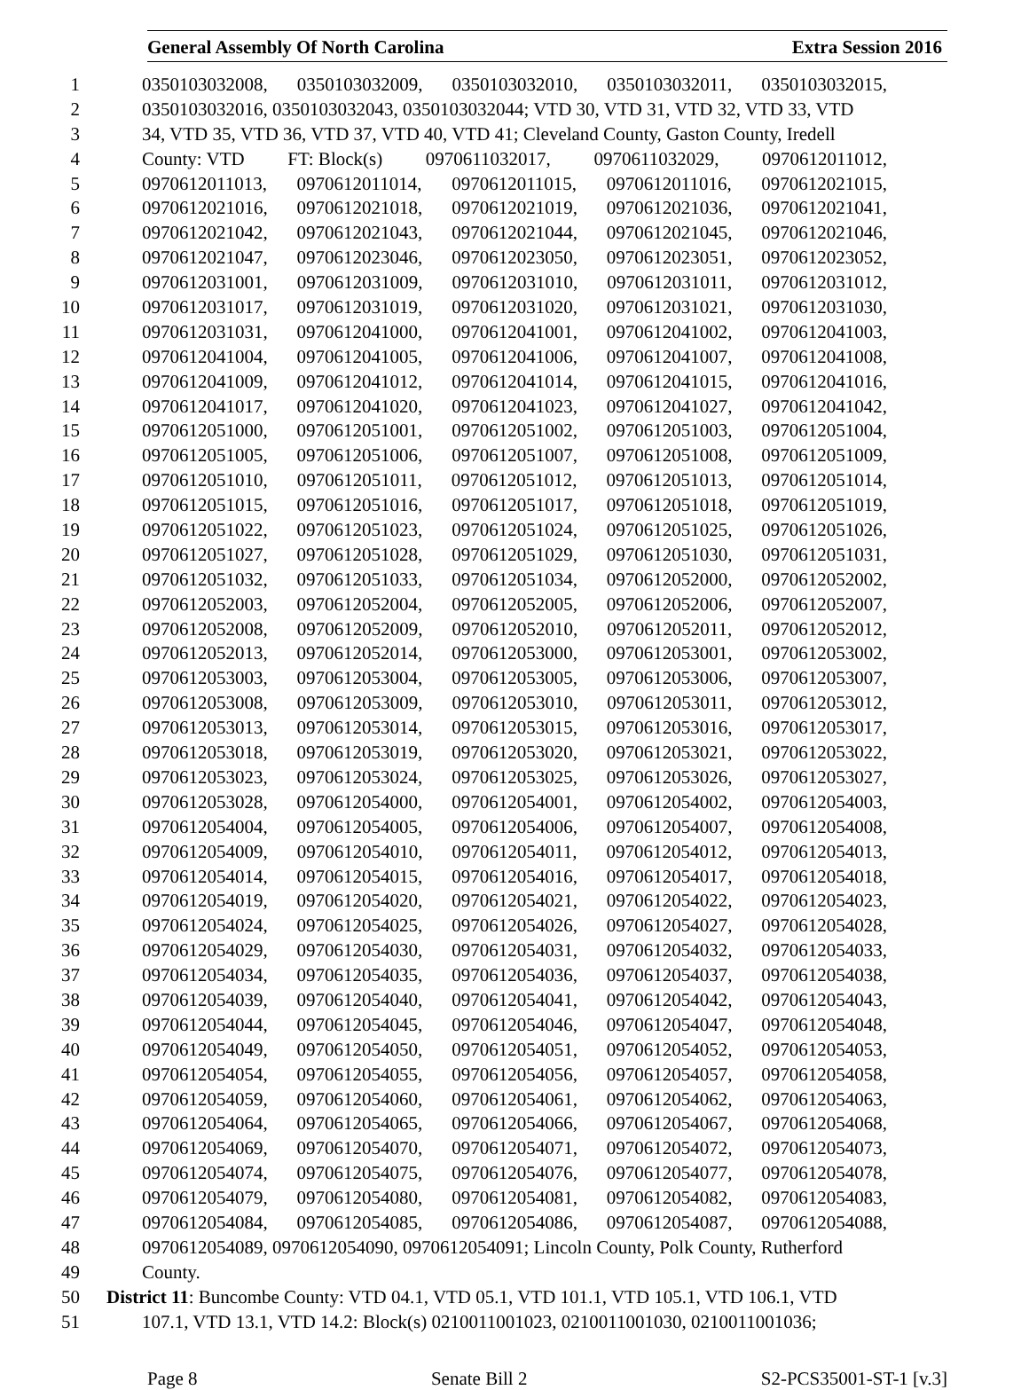General Assembly Of North Carolina Extra Session 2016
1 0350103032008, 0350103032009, 0350103032010, 0350103032011, 0350103032015,
2 0350103032016, 0350103032043, 0350103032044; VTD 30, VTD 31, VTD 32, VTD 33, VTD
3 34, VTD 35, VTD 36, VTD 37, VTD 40, VTD 41; Cleveland County, Gaston County, Iredell
4 County: VTD FT: Block(s) 0970611032017, 0970611032029, 0970612011012,
5 0970612011013, 0970612011014, 0970612011015, 0970612011016, 0970612021015,
6 0970612021016, 0970612021018, 0970612021019, 0970612021036, 0970612021041,
7 0970612021042, 0970612021043, 0970612021044, 0970612021045, 0970612021046,
8 0970612021047, 0970612023046, 0970612023050, 0970612023051, 0970612023052,
9 0970612031001, 0970612031009, 0970612031010, 0970612031011, 0970612031012,
10 0970612031017, 0970612031019, 0970612031020, 0970612031021, 0970612031030,
11 0970612031031, 0970612041000, 0970612041001, 0970612041002, 0970612041003,
12 0970612041004, 0970612041005, 0970612041006, 0970612041007, 0970612041008,
13 0970612041009, 0970612041012, 0970612041014, 0970612041015, 0970612041016,
14 0970612041017, 0970612041020, 0970612041023, 0970612041027, 0970612041042,
15 0970612051000, 0970612051001, 0970612051002, 0970612051003, 0970612051004,
16 0970612051005, 0970612051006, 0970612051007, 0970612051008, 0970612051009,
17 0970612051010, 0970612051011, 0970612051012, 0970612051013, 0970612051014,
18 0970612051015, 0970612051016, 0970612051017, 0970612051018, 0970612051019,
19 0970612051022, 0970612051023, 0970612051024, 0970612051025, 0970612051026,
20 0970612051027, 0970612051028, 0970612051029, 0970612051030, 0970612051031,
21 0970612051032, 0970612051033, 0970612051034, 0970612052000, 0970612052002,
22 0970612052003, 0970612052004, 0970612052005, 0970612052006, 0970612052007,
23 0970612052008, 0970612052009, 0970612052010, 0970612052011, 0970612052012,
24 0970612052013, 0970612052014, 0970612053000, 0970612053001, 0970612053002,
25 0970612053003, 0970612053004, 0970612053005, 0970612053006, 0970612053007,
26 0970612053008, 0970612053009, 0970612053010, 0970612053011, 0970612053012,
27 0970612053013, 0970612053014, 0970612053015, 0970612053016, 0970612053017,
28 0970612053018, 0970612053019, 0970612053020, 0970612053021, 0970612053022,
29 0970612053023, 0970612053024, 0970612053025, 0970612053026, 0970612053027,
30 0970612053028, 0970612054000, 0970612054001, 0970612054002, 0970612054003,
31 0970612054004, 0970612054005, 0970612054006, 0970612054007, 0970612054008,
32 0970612054009, 0970612054010, 0970612054011, 0970612054012, 0970612054013,
33 0970612054014, 0970612054015, 0970612054016, 0970612054017, 0970612054018,
34 0970612054019, 0970612054020, 0970612054021, 0970612054022, 0970612054023,
35 0970612054024, 0970612054025, 0970612054026, 0970612054027, 0970612054028,
36 0970612054029, 0970612054030, 0970612054031, 0970612054032, 0970612054033,
37 0970612054034, 0970612054035, 0970612054036, 0970612054037, 0970612054038,
38 0970612054039, 0970612054040, 0970612054041, 0970612054042, 0970612054043,
39 0970612054044, 0970612054045, 0970612054046, 0970612054047, 0970612054048,
40 0970612054049, 0970612054050, 0970612054051, 0970612054052, 0970612054053,
41 0970612054054, 0970612054055, 0970612054056, 0970612054057, 0970612054058,
42 0970612054059, 0970612054060, 0970612054061, 0970612054062, 0970612054063,
43 0970612054064, 0970612054065, 0970612054066, 0970612054067, 0970612054068,
44 0970612054069, 0970612054070, 0970612054071, 0970612054072, 0970612054073,
45 0970612054074, 0970612054075, 0970612054076, 0970612054077, 0970612054078,
46 0970612054079, 0970612054080, 0970612054081, 0970612054082, 0970612054083,
47 0970612054084, 0970612054085, 0970612054086, 0970612054087, 0970612054088,
48 0970612054089, 0970612054090, 0970612054091; Lincoln County, Polk County, Rutherford
49 County.
50 District 11: Buncombe County: VTD 04.1, VTD 05.1, VTD 101.1, VTD 105.1, VTD 106.1, VTD
51 107.1, VTD 13.1, VTD 14.2: Block(s) 0210011001023, 0210011001030, 0210011001036;
Page 8 Senate Bill 2 S2-PCS35001-ST-1 [v.3]